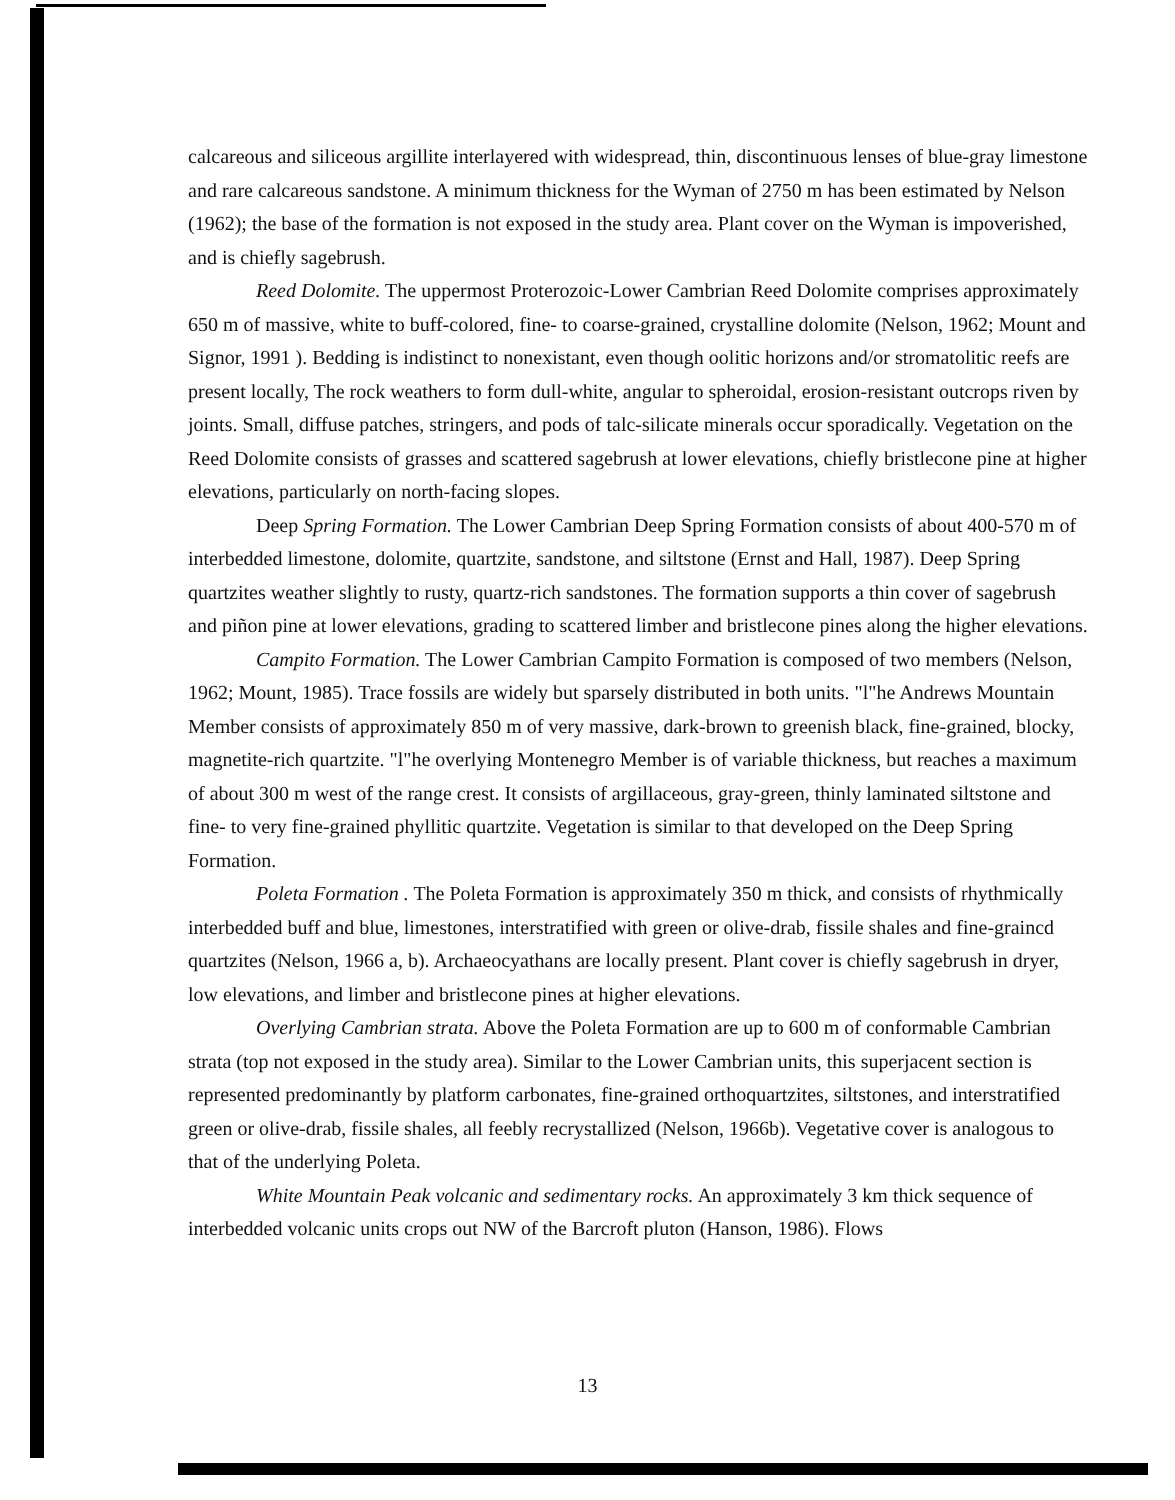calcareous and siliceous argillite interlayered with widespread, thin, discontinuous lenses of blue-gray limestone and rare calcareous sandstone. A minimum thickness for the Wyman of 2750 m has been estimated by Nelson (1962); the base of the formation is not exposed in the study area. Plant cover on the Wyman is impoverished, and is chiefly sagebrush.
Reed Dolomite. The uppermost Proterozoic-Lower Cambrian Reed Dolomite comprises approximately 650 m of massive, white to buff-colored, fine- to coarse-grained, crystalline dolomite (Nelson, 1962; Mount and Signor, 1991 ). Bedding is indistinct to nonexistant, even though oolitic horizons and/or stromatolitic reefs are present locally, The rock weathers to form dull-white, angular to spheroidal, erosion-resistant outcrops riven by joints. Small, diffuse patches, stringers, and pods of talc-silicate minerals occur sporadically. Vegetation on the Reed Dolomite consists of grasses and scattered sagebrush at lower elevations, chiefly bristlecone pine at higher elevations, particularly on north-facing slopes.
Deep Spring Formation. The Lower Cambrian Deep Spring Formation consists of about 400-570 m of interbedded limestone, dolomite, quartzite, sandstone, and siltstone (Ernst and Hall, 1987). Deep Spring quartzites weather slightly to rusty, quartz-rich sandstones. The formation supports a thin cover of sagebrush and piñon pine at lower elevations, grading to scattered limber and bristlecone pines along the higher elevations.
Campito Formation. The Lower Cambrian Campito Formation is composed of two members (Nelson, 1962; Mount, 1985). Trace fossils are widely but sparsely distributed in both units. "l"he Andrews Mountain Member consists of approximately 850 m of very massive, dark-brown to greenish black, fine-grained, blocky, magnetite-rich quartzite. "l"he overlying Montenegro Member is of variable thickness, but reaches a maximum of about 300 m west of the range crest. It consists of argillaceous, gray-green, thinly laminated siltstone and fine- to very fine-grained phyllitic quartzite. Vegetation is similar to that developed on the Deep Spring Formation.
Poleta Formation . The Poleta Formation is approximately 350 m thick, and consists of rhythmically interbedded buff and blue, limestones, interstratified with green or olive-drab, fissile shales and fine-graincd quartzites (Nelson, 1966 a, b). Archaeocyathans are locally present. Plant cover is chiefly sagebrush in dryer, low elevations, and limber and bristlecone pines at higher elevations.
Overlying Cambrian strata. Above the Poleta Formation are up to 600 m of conformable Cambrian strata (top not exposed in the study area). Similar to the Lower Cambrian units, this superjacent section is represented predominantly by platform carbonates, fine-grained orthoquartzites, siltstones, and interstratified green or olive-drab, fissile shales, all feebly recrystallized (Nelson, 1966b). Vegetative cover is analogous to that of the underlying Poleta.
White Mountain Peak volcanic and sedimentary rocks. An approximately 3 km thick sequence of interbedded volcanic units crops out NW of the Barcroft pluton (Hanson, 1986). Flows
13